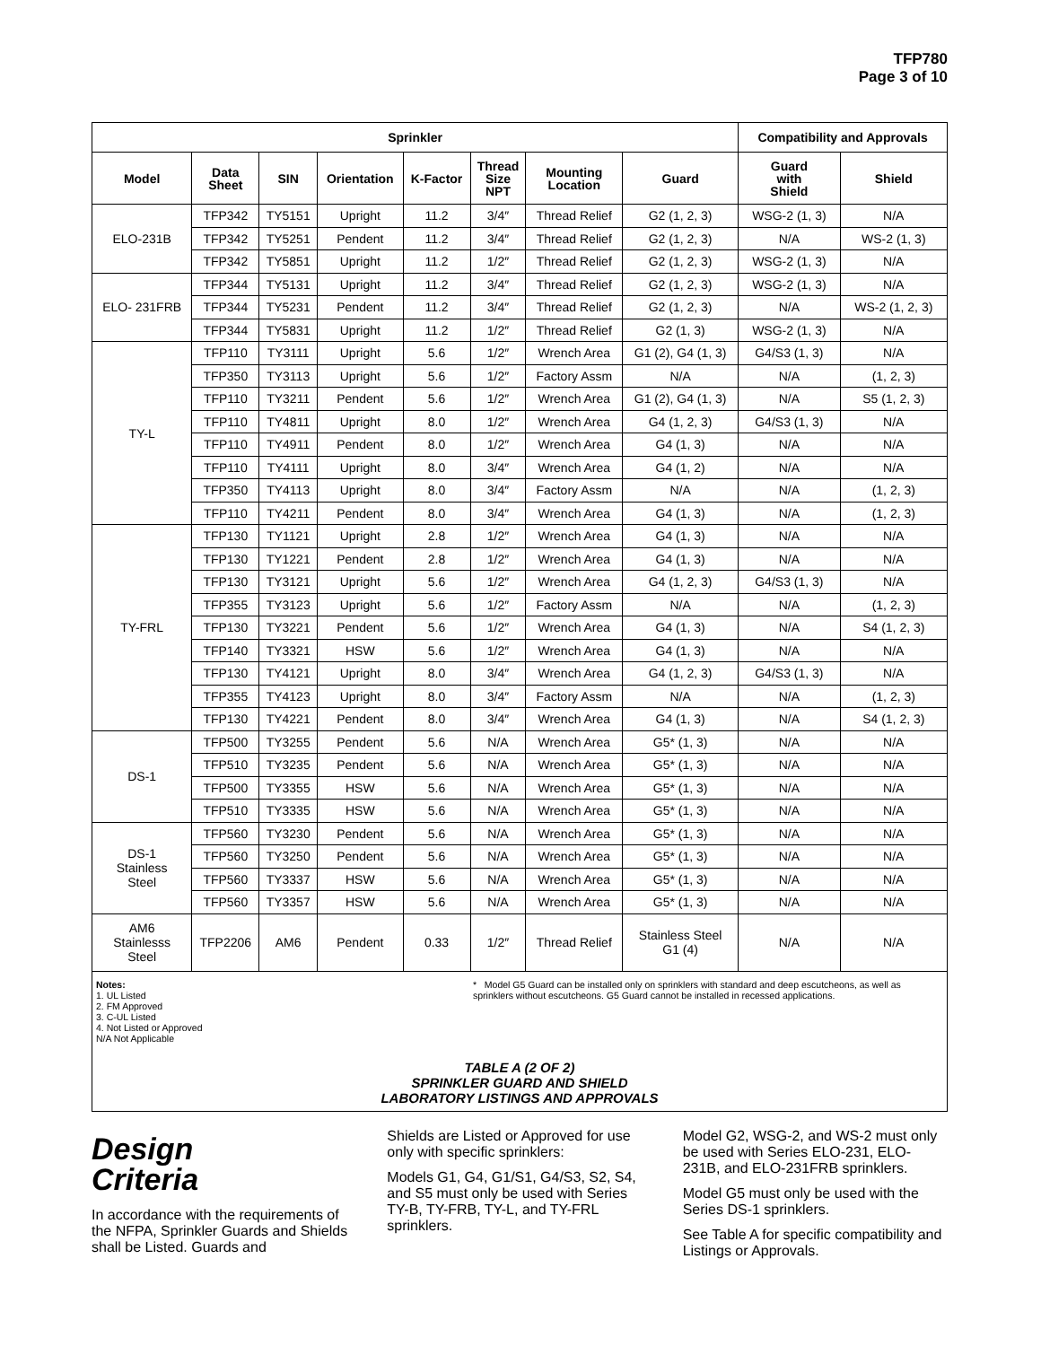TFP780
Page 3 of 10
| Sprinkler | | | | | | | | Compatibility and Approvals | |
| --- | --- | --- | --- | --- | --- | --- | --- | --- | --- |
| Model | Data Sheet | SIN | Orientation | K-Factor | Thread Size NPT | Mounting Location | Guard | Guard with Shield | Shield |
| ELO-231B | TFP342 | TY5151 | Upright | 11.2 | 3/4″ | Thread Relief | G2 (1, 2, 3) | WSG-2 (1, 3) | N/A |
| | TFP342 | TY5251 | Pendent | 11.2 | 3/4″ | Thread Relief | G2 (1, 2, 3) | N/A | WS-2 (1, 3) |
| | TFP342 | TY5851 | Upright | 11.2 | 1/2″ | Thread Relief | G2 (1, 2, 3) | WSG-2 (1, 3) | N/A |
| ELO- 231FRB | TFP344 | TY5131 | Upright | 11.2 | 3/4″ | Thread Relief | G2 (1, 2, 3) | WSG-2 (1, 3) | N/A |
| | TFP344 | TY5231 | Pendent | 11.2 | 3/4″ | Thread Relief | G2 (1, 2, 3) | N/A | WS-2 (1, 2, 3) |
| | TFP344 | TY5831 | Upright | 11.2 | 1/2″ | Thread Relief | G2 (1, 3) | WSG-2 (1, 3) | N/A |
| TY-L | TFP110 | TY3111 | Upright | 5.6 | 1/2″ | Wrench Area | G1 (2), G4 (1, 3) | G4/S3 (1, 3) | N/A |
| | TFP350 | TY3113 | Upright | 5.6 | 1/2″ | Factory Assm | N/A | N/A | (1, 2, 3) |
| | TFP110 | TY3211 | Pendent | 5.6 | 1/2″ | Wrench Area | G1 (2), G4 (1, 3) | N/A | S5 (1, 2, 3) |
| | TFP110 | TY4811 | Upright | 8.0 | 1/2″ | Wrench Area | G4 (1, 2, 3) | G4/S3 (1, 3) | N/A |
| | TFP110 | TY4911 | Pendent | 8.0 | 1/2″ | Wrench Area | G4 (1, 3) | N/A | N/A |
| | TFP110 | TY4111 | Upright | 8.0 | 3/4″ | Wrench Area | G4 (1, 2) | N/A | N/A |
| | TFP350 | TY4113 | Upright | 8.0 | 3/4″ | Factory Assm | N/A | N/A | (1, 2, 3) |
| | TFP110 | TY4211 | Pendent | 8.0 | 3/4″ | Wrench Area | G4 (1, 3) | N/A | (1, 2, 3) |
| TY-FRL | TFP130 | TY1121 | Upright | 2.8 | 1/2″ | Wrench Area | G4 (1, 3) | N/A | N/A |
| | TFP130 | TY1221 | Pendent | 2.8 | 1/2″ | Wrench Area | G4 (1, 3) | N/A | N/A |
| | TFP130 | TY3121 | Upright | 5.6 | 1/2″ | Wrench Area | G4 (1, 2, 3) | G4/S3 (1, 3) | N/A |
| | TFP355 | TY3123 | Upright | 5.6 | 1/2″ | Factory Assm | N/A | N/A | (1, 2, 3) |
| | TFP130 | TY3221 | Pendent | 5.6 | 1/2″ | Wrench Area | G4 (1, 3) | N/A | S4 (1, 2, 3) |
| | TFP140 | TY3321 | HSW | 5.6 | 1/2″ | Wrench Area | G4 (1, 3) | N/A | N/A |
| | TFP130 | TY4121 | Upright | 8.0 | 3/4″ | Wrench Area | G4 (1, 2, 3) | G4/S3 (1, 3) | N/A |
| | TFP355 | TY4123 | Upright | 8.0 | 3/4″ | Factory Assm | N/A | N/A | (1, 2, 3) |
| | TFP130 | TY4221 | Pendent | 8.0 | 3/4″ | Wrench Area | G4 (1, 3) | N/A | S4 (1, 2, 3) |
| DS-1 | TFP500 | TY3255 | Pendent | 5.6 | N/A | Wrench Area | G5* (1, 3) | N/A | N/A |
| | TFP510 | TY3235 | Pendent | 5.6 | N/A | Wrench Area | G5* (1, 3) | N/A | N/A |
| | TFP500 | TY3355 | HSW | 5.6 | N/A | Wrench Area | G5* (1, 3) | N/A | N/A |
| | TFP510 | TY3335 | HSW | 5.6 | N/A | Wrench Area | G5* (1, 3) | N/A | N/A |
| DS-1 Stainless Steel | TFP560 | TY3230 | Pendent | 5.6 | N/A | Wrench Area | G5* (1, 3) | N/A | N/A |
| | TFP560 | TY3250 | Pendent | 5.6 | N/A | Wrench Area | G5* (1, 3) | N/A | N/A |
| | TFP560 | TY3337 | HSW | 5.6 | N/A | Wrench Area | G5* (1, 3) | N/A | N/A |
| | TFP560 | TY3357 | HSW | 5.6 | N/A | Wrench Area | G5* (1, 3) | N/A | N/A |
| AM6 Stainlesss Steel | TFP2206 | AM6 | Pendent | 0.33 | 1/2″ | Thread Relief | Stainless Steel G1 (4) | N/A | N/A |
Notes:
1. UL Listed
2. FM Approved
3. C-UL Listed
4. Not Listed or Approved
N/A Not Applicable
* Model G5 Guard can be installed only on sprinklers with standard and deep escutcheons, as well as sprinklers without escutcheons. G5 Guard cannot be installed in recessed applications.
TABLE A (2 OF 2)
SPRINKLER GUARD AND SHIELD
LABORATORY LISTINGS AND APPROVALS
Design
Criteria
In accordance with the requirements of the NFPA, Sprinkler Guards and Shields shall be Listed. Guards and
Shields are Listed or Approved for use only with specific sprinklers:
Models G1, G4, G1/S1, G4/S3, S2, S4, and S5 must only be used with Series TY-B, TY-FRB, TY-L, and TY-FRL sprinklers.
Model G2, WSG-2, and WS-2 must only be used with Series ELO-231, ELO-231B, and ELO-231FRB sprinklers.
Model G5 must only be used with the Series DS-1 sprinklers.
See Table A for specific compatibility and Listings or Approvals.